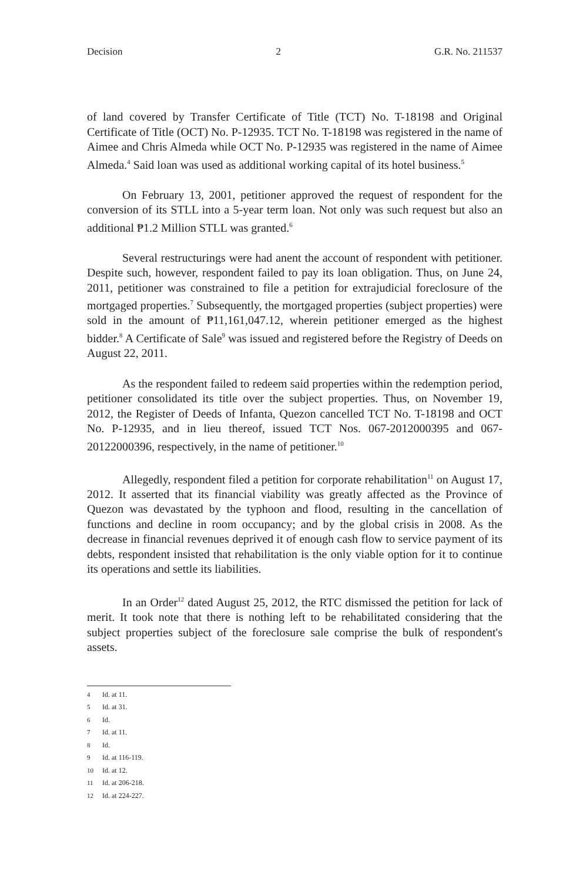Decision 2 G.R. No. 211537
of land covered by Transfer Certificate of Title (TCT) No. T-18198 and Original Certificate of Title (OCT) No. P-12935. TCT No. T-18198 was registered in the name of Aimee and Chris Almeda while OCT No. P-12935 was registered in the name of Aimee Almeda.<sup>4</sup> Said loan was used as additional working capital of its hotel business.<sup>5</sup>
On February 13, 2001, petitioner approved the request of respondent for the conversion of its STLL into a 5-year term loan. Not only was such request but also an additional ₱1.2 Million STLL was granted.<sup>6</sup>
Several restructurings were had anent the account of respondent with petitioner. Despite such, however, respondent failed to pay its loan obligation. Thus, on June 24, 2011, petitioner was constrained to file a petition for extrajudicial foreclosure of the mortgaged properties.<sup>7</sup> Subsequently, the mortgaged properties (subject properties) were sold in the amount of ₱11,161,047.12, wherein petitioner emerged as the highest bidder.<sup>8</sup> A Certificate of Sale<sup>9</sup> was issued and registered before the Registry of Deeds on August 22, 2011.
As the respondent failed to redeem said properties within the redemption period, petitioner consolidated its title over the subject properties. Thus, on November 19, 2012, the Register of Deeds of Infanta, Quezon cancelled TCT No. T-18198 and OCT No. P-12935, and in lieu thereof, issued TCT Nos. 067-2012000395 and 067-20122000396, respectively, in the name of petitioner.<sup>10</sup>
Allegedly, respondent filed a petition for corporate rehabilitation<sup>11</sup> on August 17, 2012. It asserted that its financial viability was greatly affected as the Province of Quezon was devastated by the typhoon and flood, resulting in the cancellation of functions and decline in room occupancy; and by the global crisis in 2008. As the decrease in financial revenues deprived it of enough cash flow to service payment of its debts, respondent insisted that rehabilitation is the only viable option for it to continue its operations and settle its liabilities.
In an Order<sup>12</sup> dated August 25, 2012, the RTC dismissed the petition for lack of merit. It took note that there is nothing left to be rehabilitated considering that the subject properties subject of the foreclosure sale comprise the bulk of respondent's assets.
<sup>4</sup> Id. at 11.
<sup>5</sup> Id. at 31.
<sup>6</sup> Id.
<sup>7</sup> Id. at 11.
<sup>8</sup> Id.
<sup>9</sup> Id. at 116-119.
<sup>10</sup> Id. at 12.
<sup>11</sup> Id. at 206-218.
<sup>12</sup> Id. at 224-227.